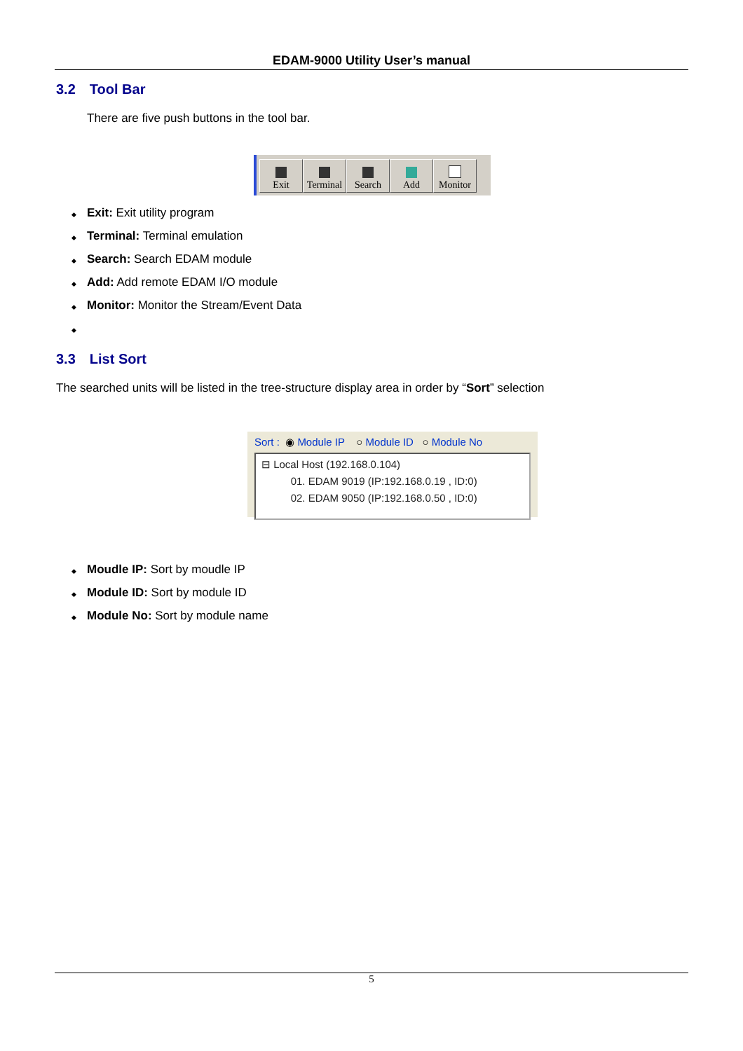EDAM-9000 Utility User’s manual
3.2 Tool Bar
There are five push buttons in the tool bar.
Exit
Terminal
Search
Add
Monitor
◆ Exit: Exit utility program
◆ Terminal: Terminal emulation
◆ Search: Search EDAM module
◆ Add: Add remote EDAM I/O module
◆ Monitor: Monitor the Stream/Event Data
◆
3.3 List Sort
The searched units will be listed in the tree-structure display area in order by “Sort” selection
Sort : ◉ Module IP ○ Module ID ○ Module No
⊟ Local Host (192.168.0.104)
01. EDAM 9019 (IP:192.168.0.19 , ID:0)
02. EDAM 9050 (IP:192.168.0.50 , ID:0)
◆ Moudle IP: Sort by moudle IP
◆ Module ID: Sort by module ID
◆ Module No: Sort by module name
5